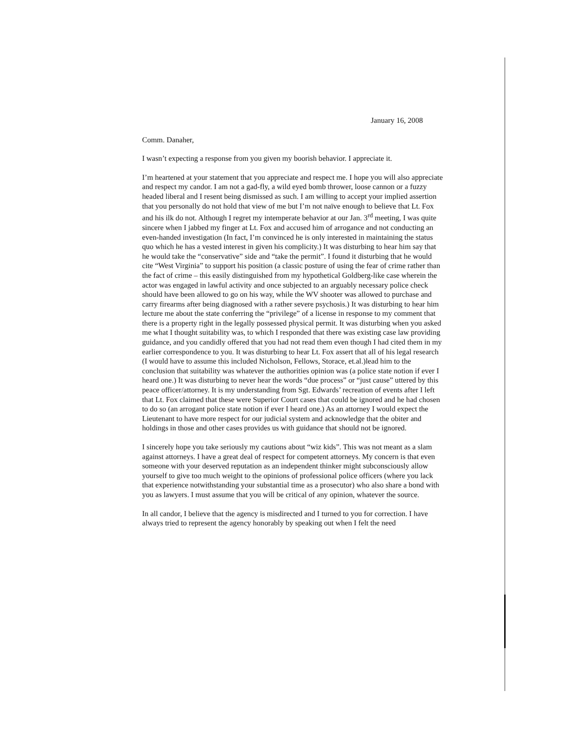January 16, 2008
Comm. Danaher,
I wasn’t expecting a response from you given my boorish behavior. I appreciate it.
I’m heartened at your statement that you appreciate and respect me. I hope you will also appreciate and respect my candor. I am not a gad-fly, a wild eyed bomb thrower, loose cannon or a fuzzy headed liberal and I resent being dismissed as such. I am willing to accept your implied assertion that you personally do not hold that view of me but I’m not naïve enough to believe that Lt. Fox and his ilk do not. Although I regret my intemperate behavior at our Jan. 3<sup>rd</sup> meeting, I was quite sincere when I jabbed my finger at Lt. Fox and accused him of arrogance and not conducting an even-handed investigation (In fact, I’m convinced he is only interested in maintaining the status quo which he has a vested interest in given his complicity.) It was disturbing to hear him say that he would take the “conservative” side and “take the permit”. I found it disturbing that he would cite “West Virginia” to support his position (a classic posture of using the fear of crime rather than the fact of crime – this easily distinguished from my hypothetical Goldberg-like case wherein the actor was engaged in lawful activity and once subjected to an arguably necessary police check should have been allowed to go on his way, while the WV shooter was allowed to purchase and carry firearms after being diagnosed with a rather severe psychosis.) It was disturbing to hear him lecture me about the state conferring the “privilege” of a license in response to my comment that there is a property right in the legally possessed physical permit. It was disturbing when you asked me what I thought suitability was, to which I responded that there was existing case law providing guidance, and you candidly offered that you had not read them even though I had cited them in my earlier correspondence to you. It was disturbing to hear Lt. Fox assert that all of his legal research (I would have to assume this included Nicholson, Fellows, Storace, et.al.)lead him to the conclusion that suitability was whatever the authorities opinion was (a police state notion if ever I heard one.) It was disturbing to never hear the words “due process” or “just cause” uttered by this peace officer/attorney. It is my understanding from Sgt. Edwards’ recreation of events after I left that Lt. Fox claimed that these were Superior Court cases that could be ignored and he had chosen to do so (an arrogant police state notion if ever I heard one.) As an attorney I would expect the Lieutenant to have more respect for our judicial system and acknowledge that the obiter and holdings in those and other cases provides us with guidance that should not be ignored.
I sincerely hope you take seriously my cautions about “wiz kids”. This was not meant as a slam against attorneys. I have a great deal of respect for competent attorneys. My concern is that even someone with your deserved reputation as an independent thinker might subconsciously allow yourself to give too much weight to the opinions of professional police officers (where you lack that experience notwithstanding your substantial time as a prosecutor) who also share a bond with you as lawyers. I must assume that you will be critical of any opinion, whatever the source.
In all candor, I believe that the agency is misdirected and I turned to you for correction. I have always tried to represent the agency honorably by speaking out when I felt the need